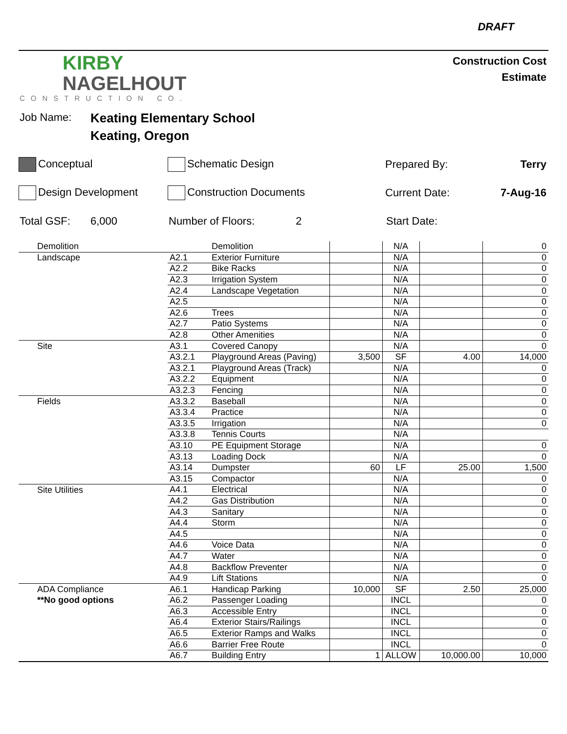DRAFT
KIRBY
NAGELHOUT
CONSTRUCTION CO.
Construction Cost
Estimate
Job Name:
Keating Elementary School
Keating, Oregon
Conceptual Schematic Design Prepared By: Terry
Design Development Construction Documents Current Date: 7-Aug-16
Total GSF: 6,000 Number of Floors: 2 Start Date:
| Demolition | | Demolition | | N/A | | 0 |
| Landscape | A2.1 | Exterior Furniture | | N/A | | 0 |
| | A2.2 | Bike Racks | | N/A | | 0 |
| | A2.3 | Irrigation System | | N/A | | 0 |
| | A2.4 | Landscape Vegetation | | N/A | | 0 |
| | A2.5 | | | N/A | | 0 |
| | A2.6 | Trees | | N/A | | 0 |
| | A2.7 | Patio Systems | | N/A | | 0 |
| | A2.8 | Other Amenities | | N/A | | 0 |
| Site | A3.1 | Covered Canopy | | N/A | | 0 |
| | A3.2.1 | Playground Areas (Paving) | 3,500 | SF | 4.00 | 14,000 |
| | A3.2.1 | Playground Areas (Track) | | N/A | | 0 |
| | A3.2.2 | Equipment | | N/A | | 0 |
| | A3.2.3 | Fencing | | N/A | | 0 |
| Fields | A3.3.2 | Baseball | | N/A | | 0 |
| | A3.3.4 | Practice | | N/A | | 0 |
| | A3.3.5 | Irrigation | | N/A | | 0 |
| | A3.3.8 | Tennis Courts | | N/A | | |
| | A3.10 | PE Equipment Storage | | N/A | | 0 |
| | A3.13 | Loading Dock | | N/A | | 0 |
| | A3.14 | Dumpster | 60 | LF | 25.00 | 1,500 |
| | A3.15 | Compactor | | N/A | | 0 |
| Site Utilities | A4.1 | Electrical | | N/A | | 0 |
| | A4.2 | Gas Distribution | | N/A | | 0 |
| | A4.3 | Sanitary | | N/A | | 0 |
| | A4.4 | Storm | | N/A | | 0 |
| | A4.5 | | | N/A | | 0 |
| | A4.6 | Voice Data | | N/A | | 0 |
| | A4.7 | Water | | N/A | | 0 |
| | A4.8 | Backflow Preventer | | N/A | | 0 |
| | A4.9 | Lift Stations | | N/A | | 0 |
| ADA Compliance | A6.1 | Handicap Parking | 10,000 | SF | 2.50 | 25,000 |
| **No good options | A6.2 | Passenger Loading | | INCL | | 0 |
| | A6.3 | Accessible Entry | | INCL | | 0 |
| | A6.4 | Exterior Stairs/Railings | | INCL | | 0 |
| | A6.5 | Exterior Ramps and Walks | | INCL | | 0 |
| | A6.6 | Barrier Free Route | | INCL | | 0 |
| | A6.7 | Building Entry | 1 | ALLOW | 10,000.00 | 10,000 |